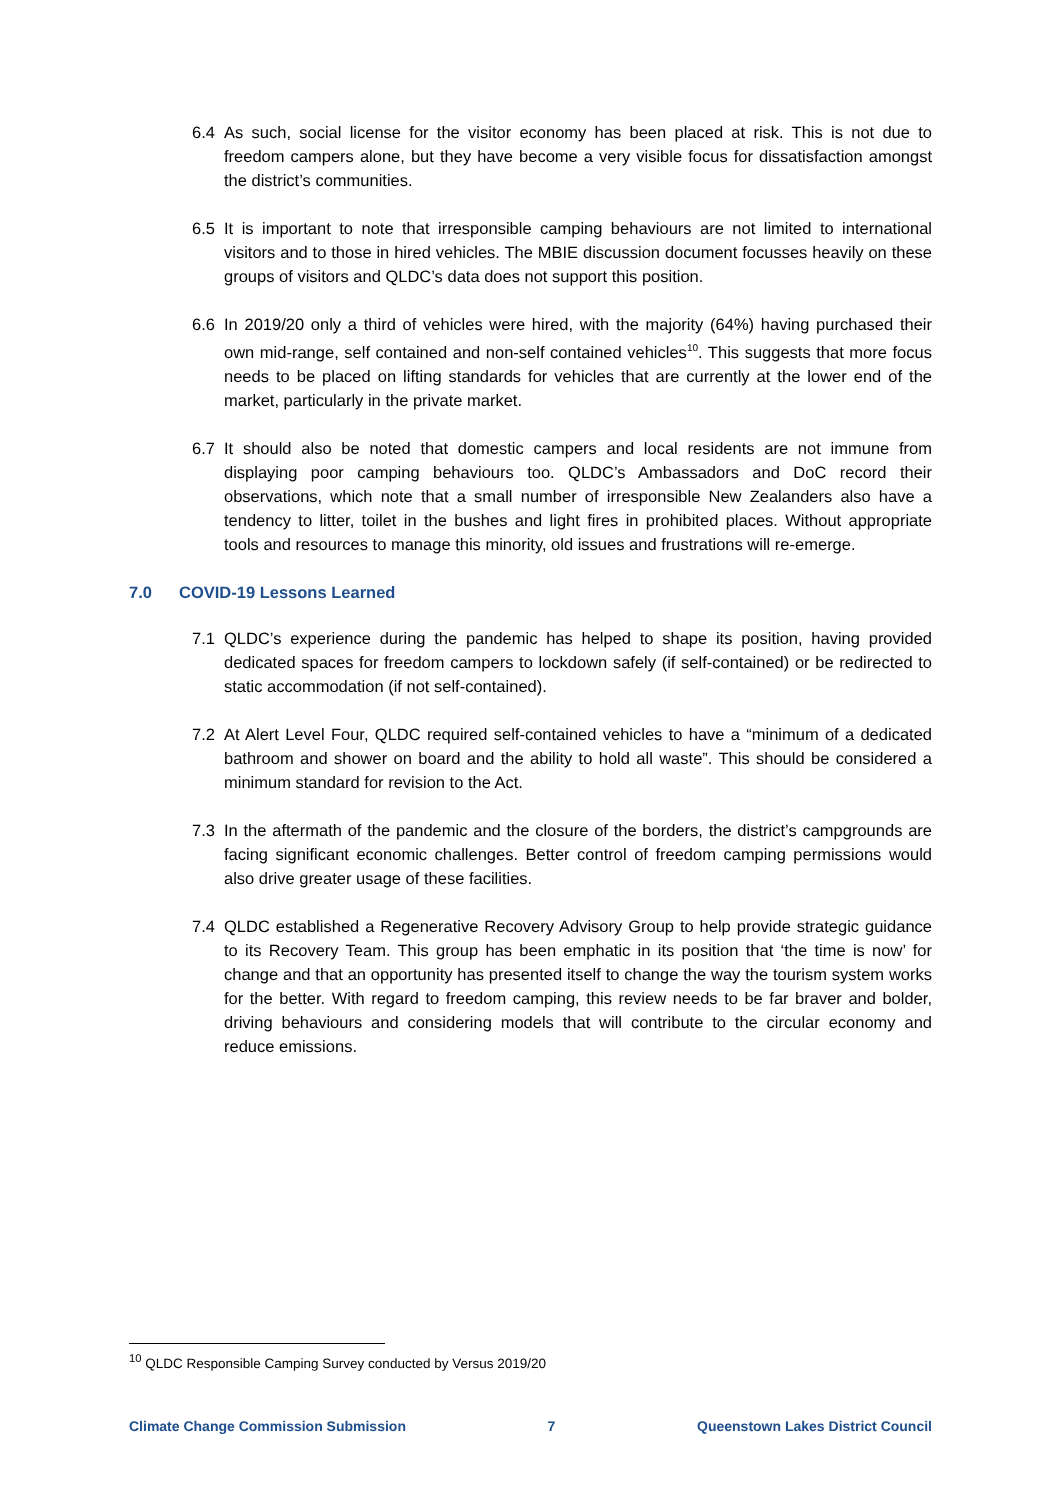6.4 As such, social license for the visitor economy has been placed at risk. This is not due to freedom campers alone, but they have become a very visible focus for dissatisfaction amongst the district’s communities.
6.5 It is important to note that irresponsible camping behaviours are not limited to international visitors and to those in hired vehicles. The MBIE discussion document focusses heavily on these groups of visitors and QLDC’s data does not support this position.
6.6 In 2019/20 only a third of vehicles were hired, with the majority (64%) having purchased their own mid-range, self contained and non-self contained vehicles<sup>10</sup>. This suggests that more focus needs to be placed on lifting standards for vehicles that are currently at the lower end of the market, particularly in the private market.
6.7 It should also be noted that domestic campers and local residents are not immune from displaying poor camping behaviours too. QLDC’s Ambassadors and DoC record their observations, which note that a small number of irresponsible New Zealanders also have a tendency to litter, toilet in the bushes and light fires in prohibited places. Without appropriate tools and resources to manage this minority, old issues and frustrations will re-emerge.
7.0 COVID-19 Lessons Learned
7.1 QLDC’s experience during the pandemic has helped to shape its position, having provided dedicated spaces for freedom campers to lockdown safely (if self-contained) or be redirected to static accommodation (if not self-contained).
7.2 At Alert Level Four, QLDC required self-contained vehicles to have a “minimum of a dedicated bathroom and shower on board and the ability to hold all waste”. This should be considered a minimum standard for revision to the Act.
7.3 In the aftermath of the pandemic and the closure of the borders, the district’s campgrounds are facing significant economic challenges. Better control of freedom camping permissions would also drive greater usage of these facilities.
7.4 QLDC established a Regenerative Recovery Advisory Group to help provide strategic guidance to its Recovery Team. This group has been emphatic in its position that ‘the time is now’ for change and that an opportunity has presented itself to change the way the tourism system works for the better. With regard to freedom camping, this review needs to be far braver and bolder, driving behaviours and considering models that will contribute to the circular economy and reduce emissions.
<sup>10</sup> QLDC Responsible Camping Survey conducted by Versus 2019/20
Climate Change Commission Submission 7 Queenstown Lakes District Council